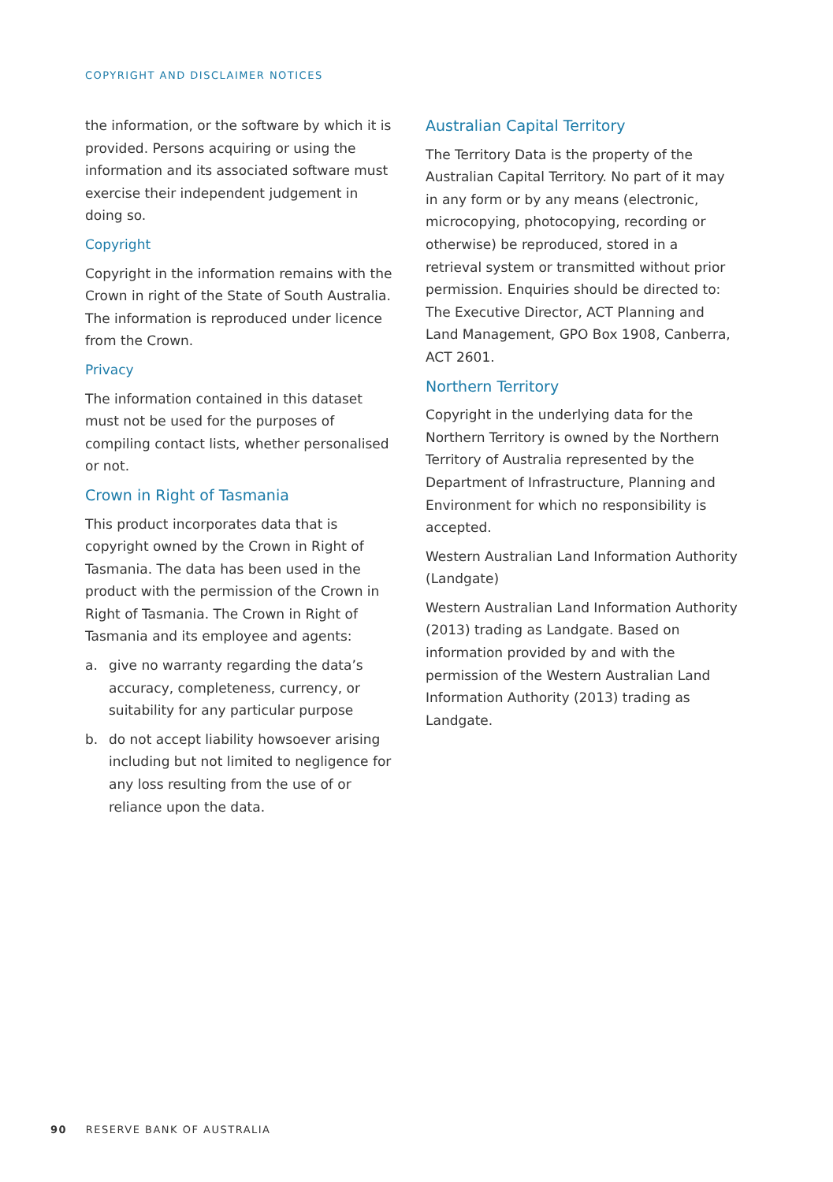COPYRIGHT AND DISCLAIMER NOTICES
the information, or the software by which it is provided. Persons acquiring or using the information and its associated software must exercise their independent judgement in doing so.
Copyright
Copyright in the information remains with the Crown in right of the State of South Australia. The information is reproduced under licence from the Crown.
Privacy
The information contained in this dataset must not be used for the purposes of compiling contact lists, whether personalised or not.
Crown in Right of Tasmania
This product incorporates data that is copyright owned by the Crown in Right of Tasmania. The data has been used in the product with the permission of the Crown in Right of Tasmania. The Crown in Right of Tasmania and its employee and agents:
a. give no warranty regarding the data’s accuracy, completeness, currency, or suitability for any particular purpose
b. do not accept liability howsoever arising including but not limited to negligence for any loss resulting from the use of or reliance upon the data.
Australian Capital Territory
The Territory Data is the property of the Australian Capital Territory. No part of it may in any form or by any means (electronic, microcopying, photocopying, recording or otherwise) be reproduced, stored in a retrieval system or transmitted without prior permission. Enquiries should be directed to: The Executive Director, ACT Planning and Land Management, GPO Box 1908, Canberra, ACT 2601.
Northern Territory
Copyright in the underlying data for the Northern Territory is owned by the Northern Territory of Australia represented by the Department of Infrastructure, Planning and Environment for which no responsibility is accepted.
Western Australian Land Information Authority (Landgate)
Western Australian Land Information Authority (2013) trading as Landgate. Based on information provided by and with the permission of the Western Australian Land Information Authority (2013) trading as Landgate.
90 RESERVE BANK OF AUSTRALIA